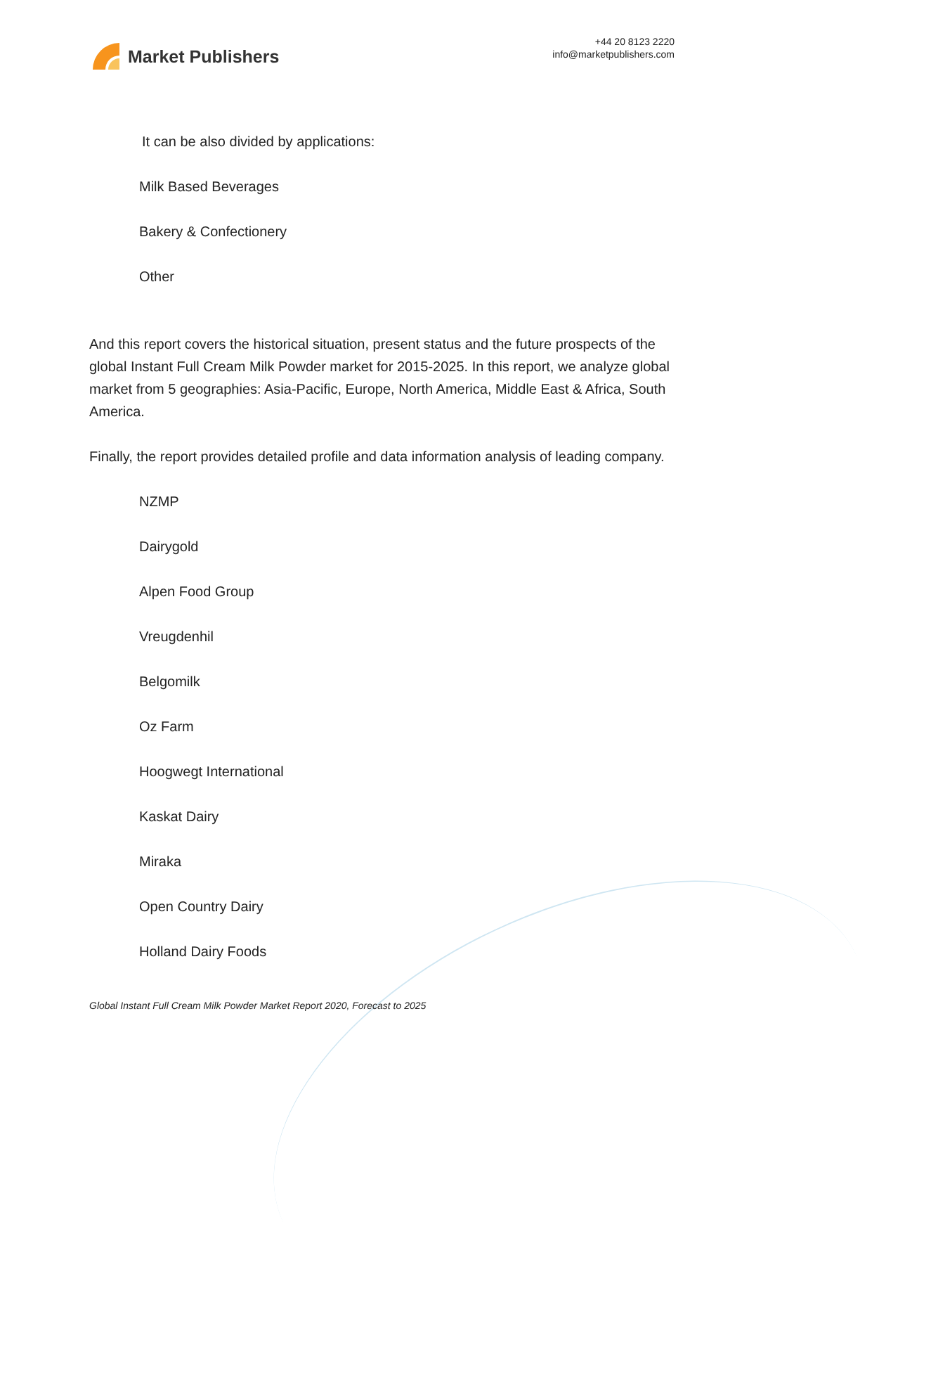Market Publishers
+44 20 8123 2220
info@marketpublishers.com
It can be also divided by applications:
Milk Based Beverages
Bakery & Confectionery
Other
And this report covers the historical situation, present status and the future prospects of the global Instant Full Cream Milk Powder market for 2015-2025. In this report, we analyze global market from 5 geographies: Asia-Pacific, Europe, North America, Middle East & Africa, South America.
Finally, the report provides detailed profile and data information analysis of leading company.
NZMP
Dairygold
Alpen Food Group
Vreugdenhil
Belgomilk
Oz Farm
Hoogwegt International
Kaskat Dairy
Miraka
Open Country Dairy
Holland Dairy Foods
Global Instant Full Cream Milk Powder Market Report 2020, Forecast to 2025